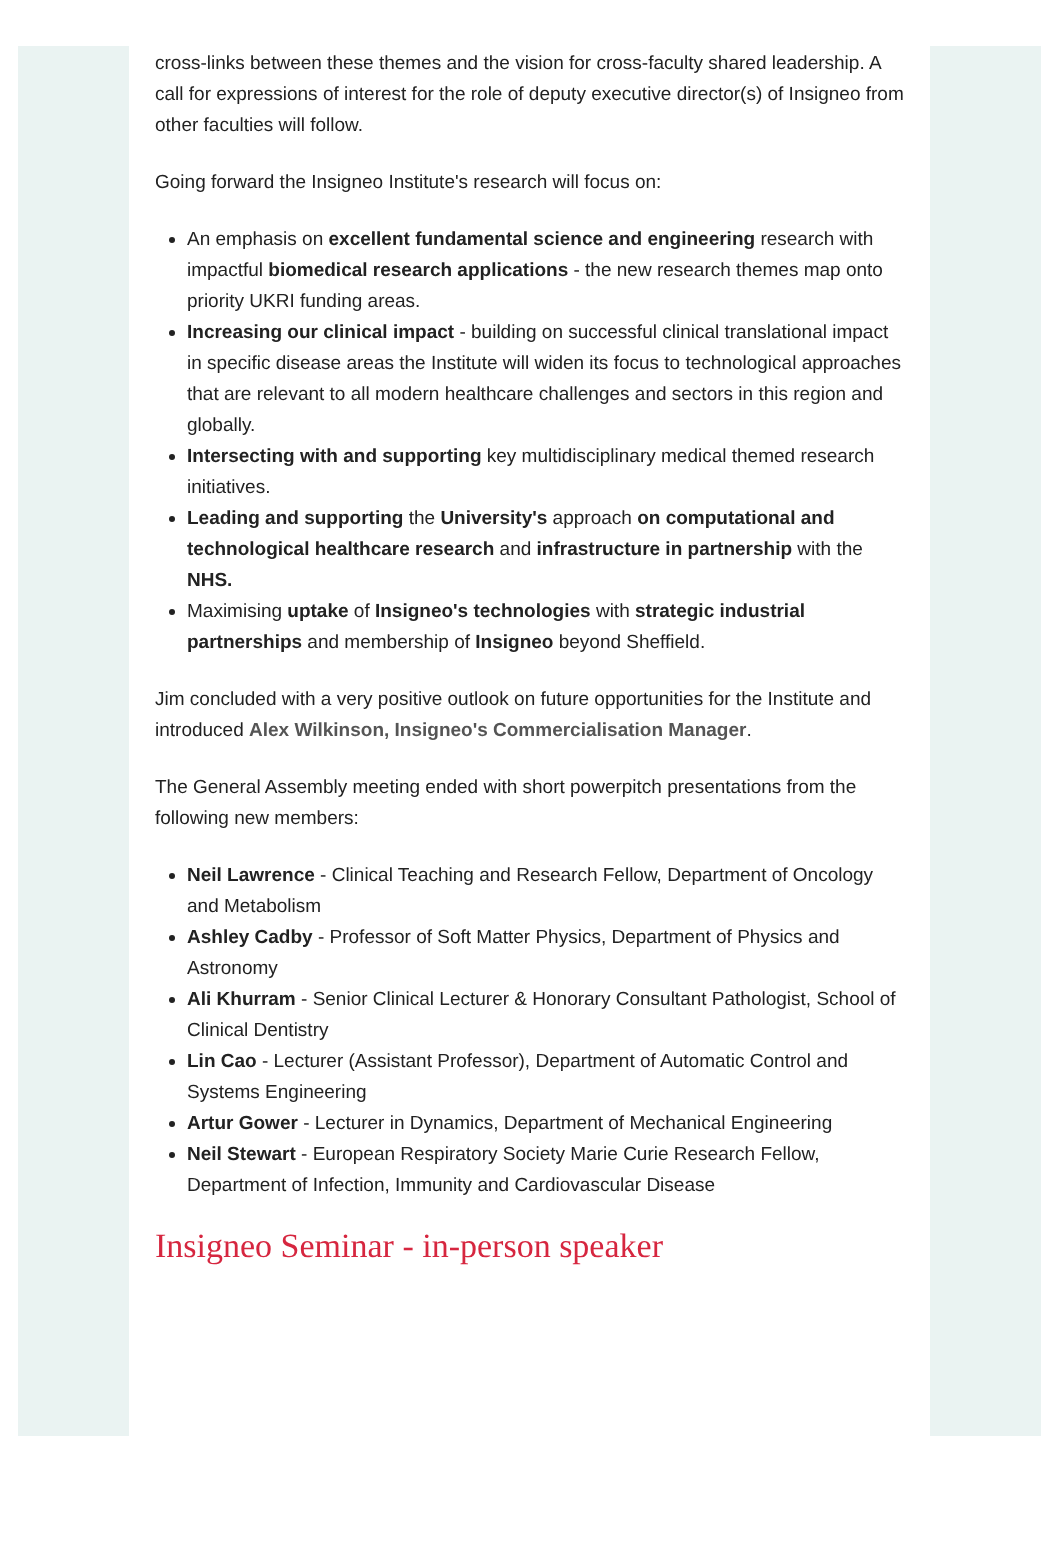cross-links between these themes and the vision for cross-faculty shared leadership. A call for expressions of interest for the role of deputy executive director(s) of Insigneo from other faculties will follow.
Going forward the Insigneo Institute's research will focus on:
An emphasis on excellent fundamental science and engineering research with impactful biomedical research applications - the new research themes map onto priority UKRI funding areas.
Increasing our clinical impact - building on successful clinical translational impact in specific disease areas the Institute will widen its focus to technological approaches that are relevant to all modern healthcare challenges and sectors in this region and globally.
Intersecting with and supporting key multidisciplinary medical themed research initiatives.
Leading and supporting the University's approach on computational and technological healthcare research and infrastructure in partnership with the NHS.
Maximising uptake of Insigneo's technologies with strategic industrial partnerships and membership of Insigneo beyond Sheffield.
Jim concluded with a very positive outlook on future opportunities for the Institute and introduced Alex Wilkinson, Insigneo's Commercialisation Manager.
The General Assembly meeting ended with short powerpitch presentations from the following new members:
Neil Lawrence - Clinical Teaching and Research Fellow, Department of Oncology and Metabolism
Ashley Cadby - Professor of Soft Matter Physics, Department of Physics and Astronomy
Ali Khurram - Senior Clinical Lecturer & Honorary Consultant Pathologist, School of Clinical Dentistry
Lin Cao - Lecturer (Assistant Professor), Department of Automatic Control and Systems Engineering
Artur Gower - Lecturer in Dynamics, Department of Mechanical Engineering
Neil Stewart - European Respiratory Society Marie Curie Research Fellow, Department of Infection, Immunity and Cardiovascular Disease
Insigneo Seminar - in-person speaker